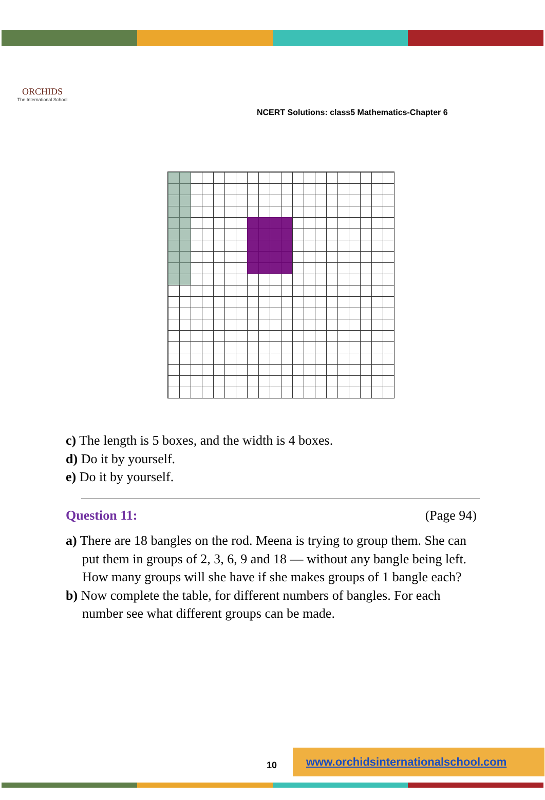ORCHIDS
The International School
NCERT Solutions: class5 Mathematics-Chapter 6
c) The length is 5 boxes, and the width is 4 boxes.
d) Do it by yourself.
e) Do it by yourself.
Question 11: (Page 94)
a) There are 18 bangles on the rod. Meena is trying to group them. She can put them in groups of 2, 3, 6, 9 and 18 — without any bangle being left. How many groups will she have if she makes groups of 1 bangle each?
b) Now complete the table, for different numbers of bangles. For each number see what different groups can be made.
10
www.orchidsinternationalschool.com